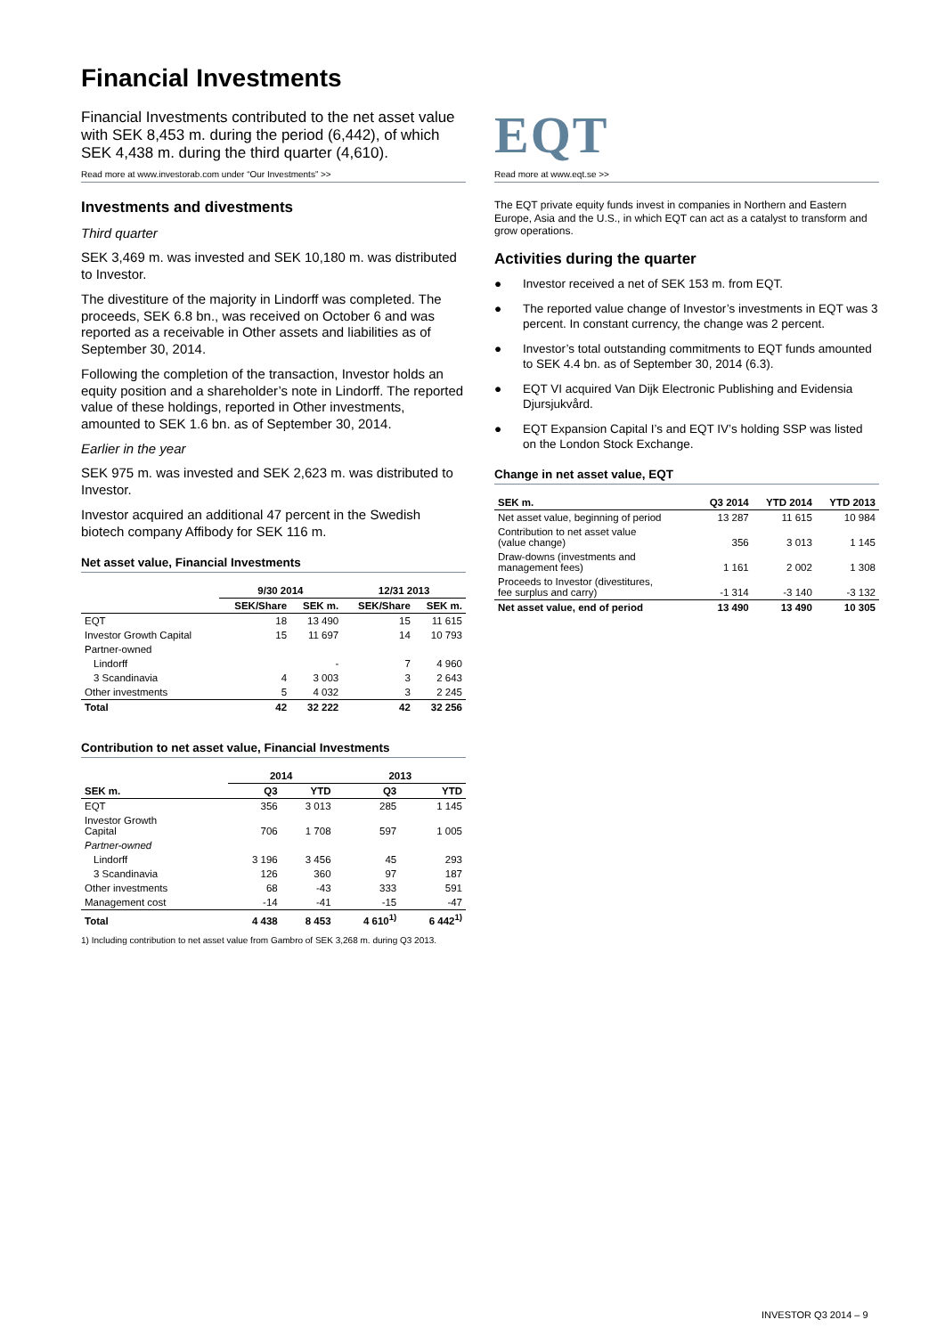Financial Investments
Financial Investments contributed to the net asset value with SEK 8,453 m. during the period (6,442), of which SEK 4,438 m. during the third quarter (4,610).
Read more at www.investorab.com under “Our Investments” >>
Investments and divestments
Third quarter
SEK 3,469 m. was invested and SEK 10,180 m. was distributed to Investor.
The divestiture of the majority in Lindorff was completed. The proceeds, SEK 6.8 bn., was received on October 6 and was reported as a receivable in Other assets and liabilities as of September 30, 2014.
Following the completion of the transaction, Investor holds an equity position and a shareholder’s note in Lindorff. The reported value of these holdings, reported in Other investments, amounted to SEK 1.6 bn. as of September 30, 2014.
Earlier in the year
SEK 975 m. was invested and SEK 2,623 m. was distributed to Investor.
Investor acquired an additional 47 percent in the Swedish biotech company Affibody for SEK 116 m.
Net asset value, Financial Investments
| | 9/30 2014 | | 12/31 2013 | |
| --- | --- | --- | --- | --- |
| | SEK/Share | SEK m. | SEK/Share | SEK m. |
| EQT | 18 | 13 490 | 15 | 11 615 |
| Investor Growth Capital | 15 | 11 697 | 14 | 10 793 |
| Partner-owned | | | | |
| Lindorff | | - | 7 | 4 960 |
| 3 Scandinavia | 4 | 3 003 | 3 | 2 643 |
| Other investments | 5 | 4 032 | 3 | 2 245 |
| Total | 42 | 32 222 | 42 | 32 256 |
Contribution to net asset value, Financial Investments
| | 2014 | | 2013 | |
| --- | --- | --- | --- | --- |
| SEK m. | Q3 | YTD | Q3 | YTD |
| EQT | 356 | 3 013 | 285 | 1 145 |
| Investor Growth Capital | 706 | 1 708 | 597 | 1 005 |
| Partner-owned | | | | |
| Lindorff | 3 196 | 3 456 | 45 | 293 |
| 3 Scandinavia | 126 | 360 | 97 | 187 |
| Other investments | 68 | -43 | 333 | 591 |
| Management cost | -14 | -41 | -15 | -47 |
| Total | 4 438 | 8 453 | 4 610<sup>1)</sup> | 6 442<sup>1)</sup> |
1) Including contribution to net asset value from Gambro of SEK 3,268 m. during Q3 2013.
EQT
Read more at www.eqt.se >>
The EQT private equity funds invest in companies in Northern and Eastern Europe, Asia and the U.S., in which EQT can act as a catalyst to transform and grow operations.
Activities during the quarter
● Investor received a net of SEK 153 m. from EQT.
● The reported value change of Investor’s investments in EQT was 3 percent. In constant currency, the change was 2 percent.
● Investor’s total outstanding commitments to EQT funds amounted to SEK 4.4 bn. as of September 30, 2014 (6.3).
● EQT VI acquired Van Dijk Electronic Publishing and Evidensia Djursjukvård.
● EQT Expansion Capital I’s and EQT IV’s holding SSP was listed on the London Stock Exchange.
Change in net asset value, EQT
| SEK m. | Q3 2014 | YTD 2014 | YTD 2013 |
| --- | --- | --- | --- |
| Net asset value, beginning of period | 13 287 | 11 615 | 10 984 |
| Contribution to net asset value (value change) | 356 | 3 013 | 1 145 |
| Draw-downs (investments and management fees) | 1 161 | 2 002 | 1 308 |
| Proceeds to Investor (divestitures, fee surplus and carry) | -1 314 | -3 140 | -3 132 |
| Net asset value, end of period | 13 490 | 13 490 | 10 305 |
INVESTOR Q3 2014 – 9